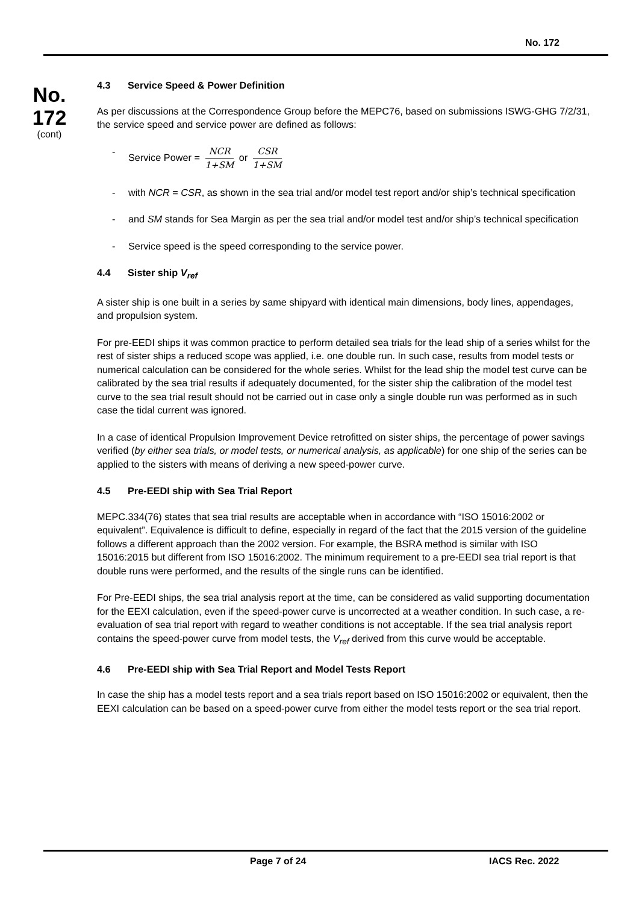No. 172
No.
172
(cont)
4.3 Service Speed & Power Definition
As per discussions at the Correspondence Group before the MEPC76, based on submissions ISWG-GHG 7/2/31, the service speed and service power are defined as follows:
- Service Power = NCR 1+SM or CSR 1+SM
- with NCR = CSR, as shown in the sea trial and/or model test report and/or ship’s technical specification
- and SM stands for Sea Margin as per the sea trial and/or model test and/or ship’s technical specification
- Service speed is the speed corresponding to the service power.
4.4 Sister ship V<sub>ref</sub>
A sister ship is one built in a series by same shipyard with identical main dimensions, body lines, appendages, and propulsion system.
For pre-EEDI ships it was common practice to perform detailed sea trials for the lead ship of a series whilst for the rest of sister ships a reduced scope was applied, i.e. one double run. In such case, results from model tests or numerical calculation can be considered for the whole series. Whilst for the lead ship the model test curve can be calibrated by the sea trial results if adequately documented, for the sister ship the calibration of the model test curve to the sea trial result should not be carried out in case only a single double run was performed as in such case the tidal current was ignored.
In a case of identical Propulsion Improvement Device retrofitted on sister ships, the percentage of power savings verified (by either sea trials, or model tests, or numerical analysis, as applicable) for one ship of the series can be applied to the sisters with means of deriving a new speed-power curve.
4.5 Pre-EEDI ship with Sea Trial Report
MEPC.334(76) states that sea trial results are acceptable when in accordance with “ISO 15016:2002 or equivalent”. Equivalence is difficult to define, especially in regard of the fact that the 2015 version of the guideline follows a different approach than the 2002 version. For example, the BSRA method is similar with ISO 15016:2015 but different from ISO 15016:2002. The minimum requirement to a pre-EEDI sea trial report is that double runs were performed, and the results of the single runs can be identified.
For Pre-EEDI ships, the sea trial analysis report at the time, can be considered as valid supporting documentation for the EEXI calculation, even if the speed-power curve is uncorrected at a weather condition. In such case, a re-evaluation of sea trial report with regard to weather conditions is not acceptable. If the sea trial analysis report contains the speed-power curve from model tests, the V<sub>ref</sub> derived from this curve would be acceptable.
4.6 Pre-EEDI ship with Sea Trial Report and Model Tests Report
In case the ship has a model tests report and a sea trials report based on ISO 15016:2002 or equivalent, then the EEXI calculation can be based on a speed-power curve from either the model tests report or the sea trial report.
Page 7 of 24 IACS Rec. 2022